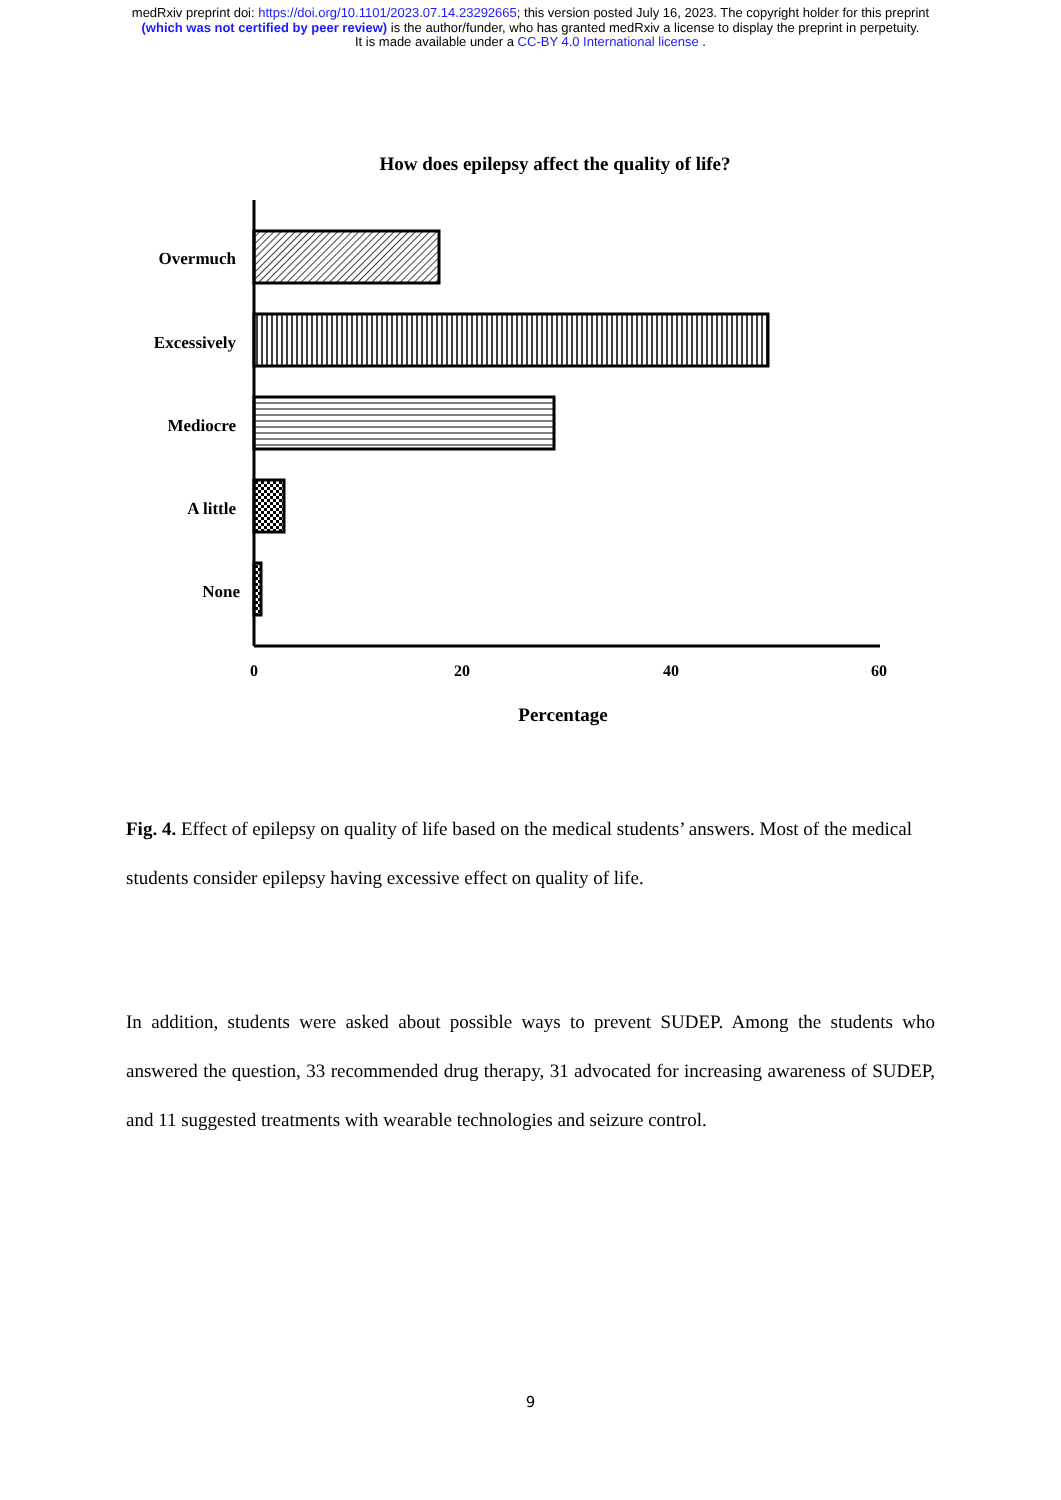medRxiv preprint doi: https://doi.org/10.1101/2023.07.14.23292665; this version posted July 16, 2023. The copyright holder for this preprint
(which was not certified by peer review) is the author/funder, who has granted medRxiv a license to display the preprint in perpetuity.
It is made available under a CC-BY 4.0 International license .
How does epilepsy affect the quality of life?
Overmuch
Excessively
Mediocre
A little
None
0
20
40
60
Percentage
Fig. 4. Effect of epilepsy on quality of life based on the medical students’ answers. Most of the medical students consider epilepsy having excessive effect on quality of life.
In addition, students were asked about possible ways to prevent SUDEP. Among the students who answered the question, 33 recommended drug therapy, 31 advocated for increasing awareness of SUDEP, and 11 suggested treatments with wearable technologies and seizure control.
9